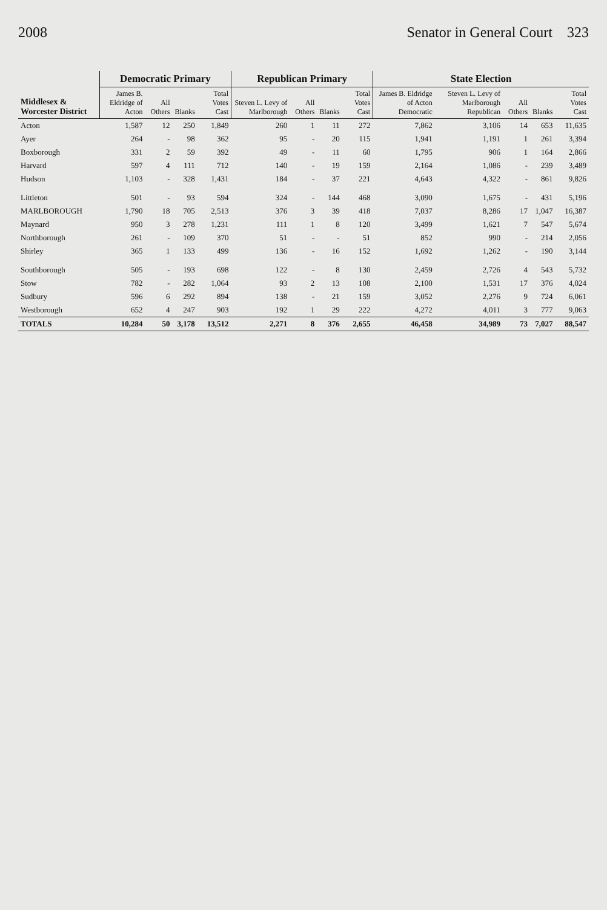2008 Senator in General Court 323
| Middlesex & Worcester District | Democratic Primary | | | | Republican Primary | | | | State Election | | | | |
| --- | --- | --- | --- | --- | --- | --- | --- | --- | --- | --- | --- | --- | --- |
| | James B. Eldridge of Acton | All Others | Blanks | Total Votes Cast | Steven L. Levy of Marlborough | All Others | Blanks | Total Votes Cast | James B. Eldridge of Acton Democratic | Steven L. Levy of Marlborough Republican | All Others | Blanks | Total Votes Cast |
| Acton | 1,587 | 12 | 250 | 1,849 | 260 | 1 | 11 | 272 | 7,862 | 3,106 | 14 | 653 | 11,635 |
| Ayer | 264 | - | 98 | 362 | 95 | - | 20 | 115 | 1,941 | 1,191 | 1 | 261 | 3,394 |
| Boxborough | 331 | 2 | 59 | 392 | 49 | - | 11 | 60 | 1,795 | 906 | 1 | 164 | 2,866 |
| Harvard | 597 | 4 | 111 | 712 | 140 | - | 19 | 159 | 2,164 | 1,086 | - | 239 | 3,489 |
| Hudson | 1,103 | - | 328 | 1,431 | 184 | - | 37 | 221 | 4,643 | 4,322 | - | 861 | 9,826 |
| Littleton | 501 | - | 93 | 594 | 324 | - | 144 | 468 | 3,090 | 1,675 | - | 431 | 5,196 |
| MARLBOROUGH | 1,790 | 18 | 705 | 2,513 | 376 | 3 | 39 | 418 | 7,037 | 8,286 | 17 | 1,047 | 16,387 |
| Maynard | 950 | 3 | 278 | 1,231 | 111 | 1 | 8 | 120 | 3,499 | 1,621 | 7 | 547 | 5,674 |
| Northborough | 261 | - | 109 | 370 | 51 | - | - | 51 | 852 | 990 | - | 214 | 2,056 |
| Shirley | 365 | 1 | 133 | 499 | 136 | - | 16 | 152 | 1,692 | 1,262 | - | 190 | 3,144 |
| Southborough | 505 | - | 193 | 698 | 122 | - | 8 | 130 | 2,459 | 2,726 | 4 | 543 | 5,732 |
| Stow | 782 | - | 282 | 1,064 | 93 | 2 | 13 | 108 | 2,100 | 1,531 | 17 | 376 | 4,024 |
| Sudbury | 596 | 6 | 292 | 894 | 138 | - | 21 | 159 | 3,052 | 2,276 | 9 | 724 | 6,061 |
| Westborough | 652 | 4 | 247 | 903 | 192 | 1 | 29 | 222 | 4,272 | 4,011 | 3 | 777 | 9,063 |
| TOTALS | 10,284 | 50 | 3,178 | 13,512 | 2,271 | 8 | 376 | 2,655 | 46,458 | 34,989 | 73 | 7,027 | 88,547 |